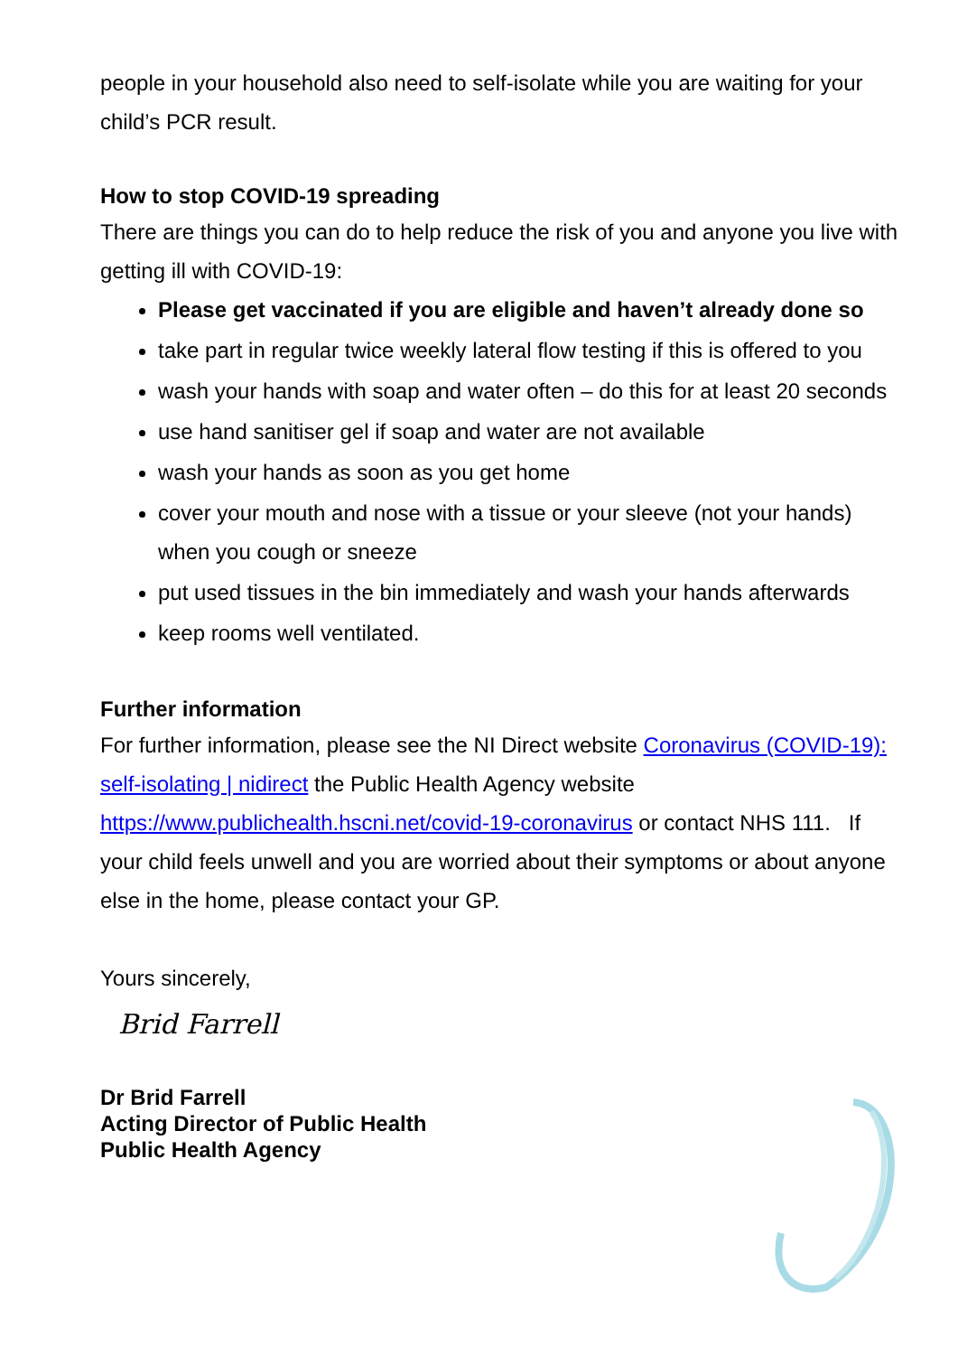people in your household also need to self-isolate while you are waiting for your child’s PCR result.
How to stop COVID-19 spreading
There are things you can do to help reduce the risk of you and anyone you live with getting ill with COVID-19:
Please get vaccinated if you are eligible and haven’t already done so
take part in regular twice weekly lateral flow testing if this is offered to you
wash your hands with soap and water often – do this for at least 20 seconds
use hand sanitiser gel if soap and water are not available
wash your hands as soon as you get home
cover your mouth and nose with a tissue or your sleeve (not your hands) when you cough or sneeze
put used tissues in the bin immediately and wash your hands afterwards
keep rooms well ventilated.
Further information
For further information, please see the NI Direct website Coronavirus (COVID-19): self-isolating | nidirect the Public Health Agency website https://www.publichealth.hscni.net/covid-19-coronavirus or contact NHS 111. If your child feels unwell and you are worried about their symptoms or about anyone else in the home, please contact your GP.
Yours sincerely,
Brid Farrell
Dr Brid Farrell
Acting Director of Public Health
Public Health Agency